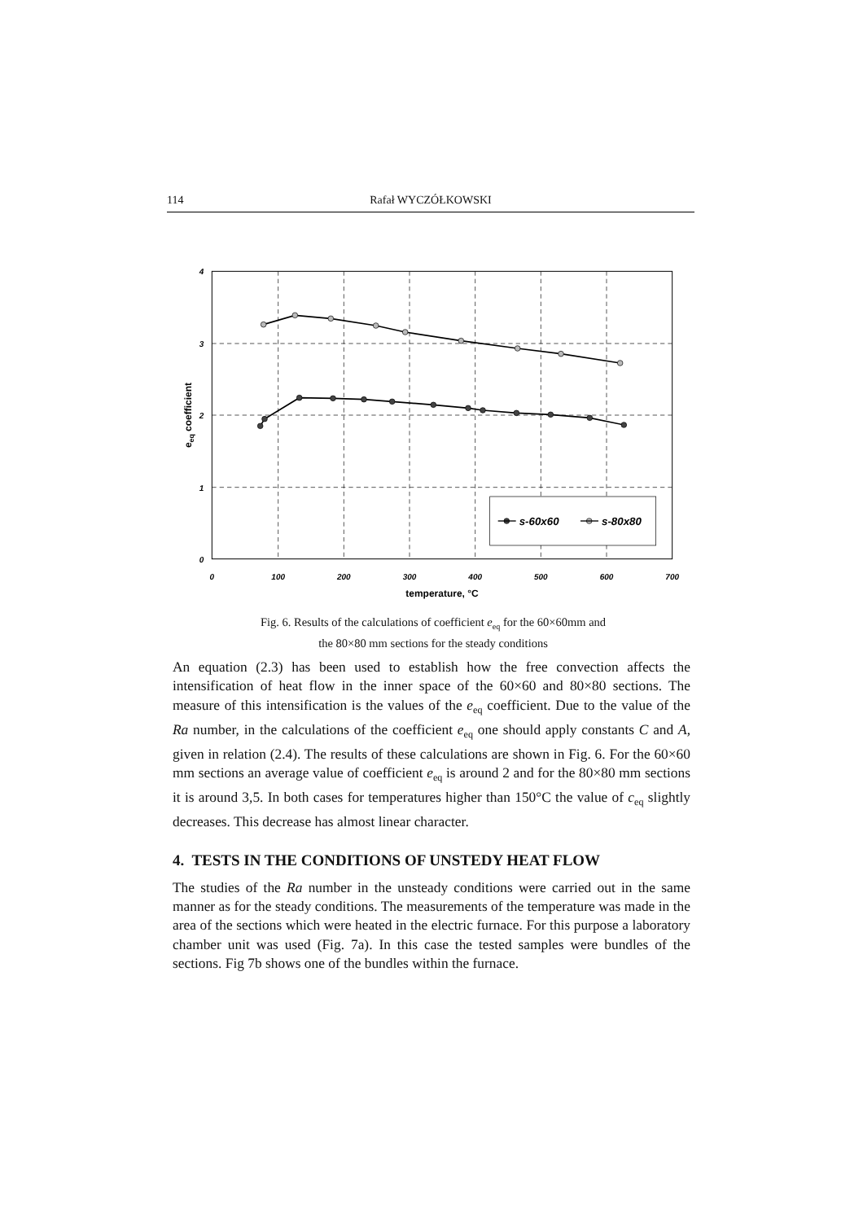114 Rafał WYCZÓŁKOWSKI
s-60x60
s-80x80
4
3
2
1
0
0
100
200
300
400
500
600
700
temperature, °C
eeq coefficient
Fig. 6. Results of the calculations of coefficient e<sub>eq</sub> for the 60×60mm and
the 80×80 mm sections for the steady conditions
An equation (2.3) has been used to establish how the free convection affects the intensification of heat flow in the inner space of the 60×60 and 80×80 sections. The measure of this intensification is the values of the e<sub>eq</sub> coefficient. Due to the value of the Ra number, in the calculations of the coefficient e<sub>eq</sub> one should apply constants C and A, given in relation (2.4). The results of these calculations are shown in Fig. 6. For the 60×60 mm sections an average value of coefficient e<sub>eq</sub> is around 2 and for the 80×80 mm sections it is around 3,5. In both cases for temperatures higher than 150°C the value of c<sub>eq</sub> slightly decreases. This decrease has almost linear character.
4. TESTS IN THE CONDITIONS OF UNSTEDY HEAT FLOW
The studies of the Ra number in the unsteady conditions were carried out in the same manner as for the steady conditions. The measurements of the temperature was made in the area of the sections which were heated in the electric furnace. For this purpose a laboratory chamber unit was used (Fig. 7a). In this case the tested samples were bundles of the sections. Fig 7b shows one of the bundles within the furnace.